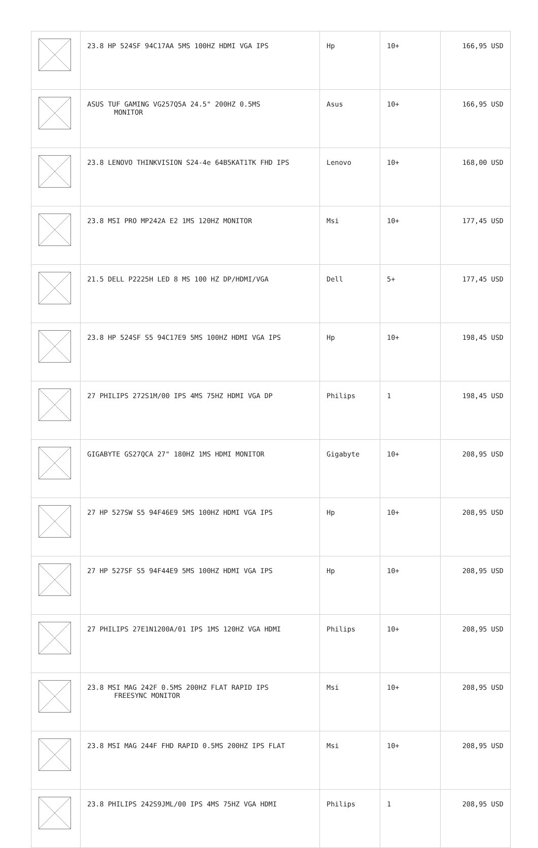| | 23.8 HP 524SF 94C17AA 5MS 100HZ HDMI VGA IPS | Hp | 10+ | 166,95 USD |
| | ASUS TUF GAMING VG257Q5A 24.5" 200HZ 0.5MS MONITOR | Asus | 10+ | 166,95 USD |
| | 23.8 LENOVO THINKVISION S24-4e 64B5KAT1TK FHD IPS | Lenovo | 10+ | 168,00 USD |
| | 23.8 MSI PRO MP242A E2 1MS 120HZ MONITOR | Msi | 10+ | 177,45 USD |
| | 21.5 DELL P2225H LED 8 MS 100 HZ DP/HDMI/VGA | Dell | 5+ | 177,45 USD |
| | 23.8 HP 524SF S5 94C17E9 5MS 100HZ HDMI VGA IPS | Hp | 10+ | 198,45 USD |
| | 27 PHILIPS 272S1M/00 IPS 4MS 75HZ HDMI VGA DP | Philips | 1 | 198,45 USD |
| | GIGABYTE GS27QCA 27" 180HZ 1MS HDMI MONITOR | Gigabyte | 10+ | 208,95 USD |
| | 27 HP 527SW S5 94F46E9 5MS 100HZ HDMI VGA IPS | Hp | 10+ | 208,95 USD |
| | 27 HP 527SF S5 94F44E9 5MS 100HZ HDMI VGA IPS | Hp | 10+ | 208,95 USD |
| | 27 PHILIPS 27E1N1200A/01 IPS 1MS 120HZ VGA HDMI | Philips | 10+ | 208,95 USD |
| | 23.8 MSI MAG 242F 0.5MS 200HZ FLAT RAPID IPS FREESYNC MONITOR | Msi | 10+ | 208,95 USD |
| | 23.8 MSI MAG 244F FHD RAPID 0.5MS 200HZ IPS FLAT | Msi | 10+ | 208,95 USD |
| | 23.8 PHILIPS 242S9JML/00 IPS 4MS 75HZ VGA HDMI | Philips | 1 | 208,95 USD |